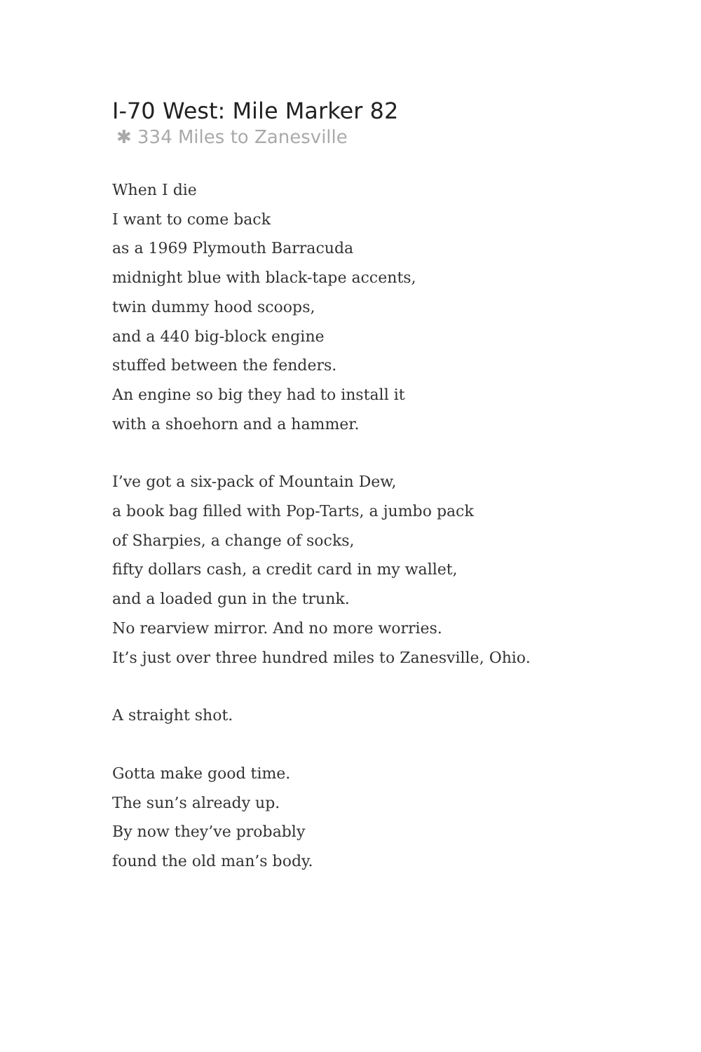I-70 West: Mile Marker 82
✱ 334 Miles to Zanesville
When I die
I want to come back
as a 1969 Plymouth Barracuda
midnight blue with black-tape accents,
twin dummy hood scoops,
and a 440 big-block engine
stuffed between the fenders.
An engine so big they had to install it
with a shoehorn and a hammer.
I’ve got a six-pack of Mountain Dew,
a book bag filled with Pop-Tarts, a jumbo pack
of Sharpies, a change of socks,
fifty dollars cash, a credit card in my wallet,
and a loaded gun in the trunk.
No rearview mirror. And no more worries.
It’s just over three hundred miles to Zanesville, Ohio.
A straight shot.
Gotta make good time.
The sun’s already up.
By now they’ve probably
found the old man’s body.